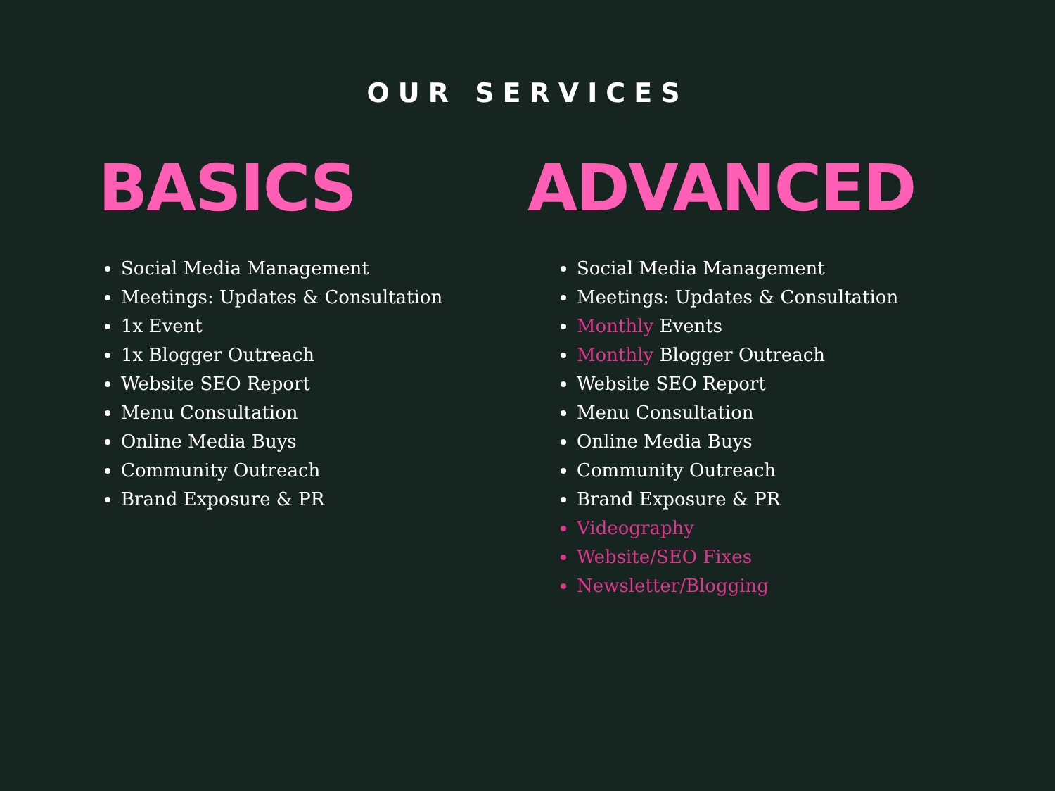OUR SERVICES
BASICS
Social Media Management
Meetings: Updates & Consultation
1x Event
1x Blogger Outreach
Website SEO Report
Menu Consultation
Online Media Buys
Community Outreach
Brand Exposure & PR
ADVANCED
Social Media Management
Meetings: Updates & Consultation
Monthly Events
Monthly Blogger Outreach
Website SEO Report
Menu Consultation
Online Media Buys
Community Outreach
Brand Exposure & PR
Videography
Website/SEO Fixes
Newsletter/Blogging